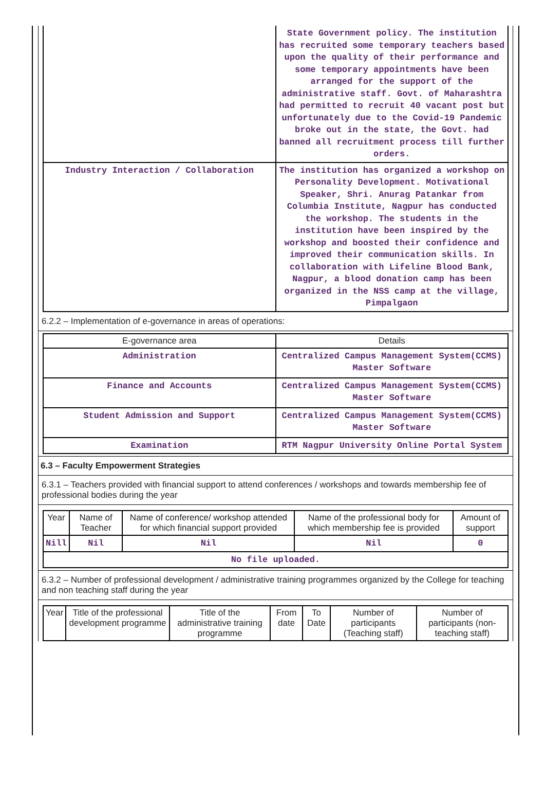| | State Government policy. The institution has recruited some temporary teachers based upon the quality of their performance and some temporary appointments have been arranged for the support of the administrative staff. Govt. of Maharashtra had permitted to recruit 40 vacant post but unfortunately due to the Covid-19 Pandemic broke out in the state, the Govt. had banned all recruitment process till further orders. |
| Industry Interaction / Collaboration | The institution has organized a workshop on Personality Development. Motivational Speaker, Shri. Anurag Patankar from Columbia Institute, Nagpur has conducted the workshop. The students in the institution have been inspired by the workshop and boosted their confidence and improved their communication skills. In collaboration with Lifeline Blood Bank, Nagpur, a blood donation camp has been organized in the NSS camp at the village, Pimpalgaon |
6.2.2 – Implementation of e-governance in areas of operations:
| E-governance area | Details |
| --- | --- |
| Administration | Centralized Campus Management System(CCMS) Master Software |
| Finance and Accounts | Centralized Campus Management System(CCMS) Master Software |
| Student Admission and Support | Centralized Campus Management System(CCMS) Master Software |
| Examination | RTM Nagpur University Online Portal System |
6.3 – Faculty Empowerment Strategies
6.3.1 – Teachers provided with financial support to attend conferences / workshops and towards membership fee of professional bodies during the year
| Year | Name of Teacher | Name of conference/ workshop attended for which financial support provided | Name of the professional body for which membership fee is provided | Amount of support |
| --- | --- | --- | --- | --- |
| Nill | Nil | Nil | Nil | 0 |
| No file uploaded. | | | | |
6.3.2 – Number of professional development / administrative training programmes organized by the College for teaching and non teaching staff during the year
| Year | Title of the professional development programme | Title of the administrative training programme | From date | To Date | Number of participants (Teaching staff) | Number of participants (non-teaching staff) |
| --- | --- | --- | --- | --- | --- | --- |